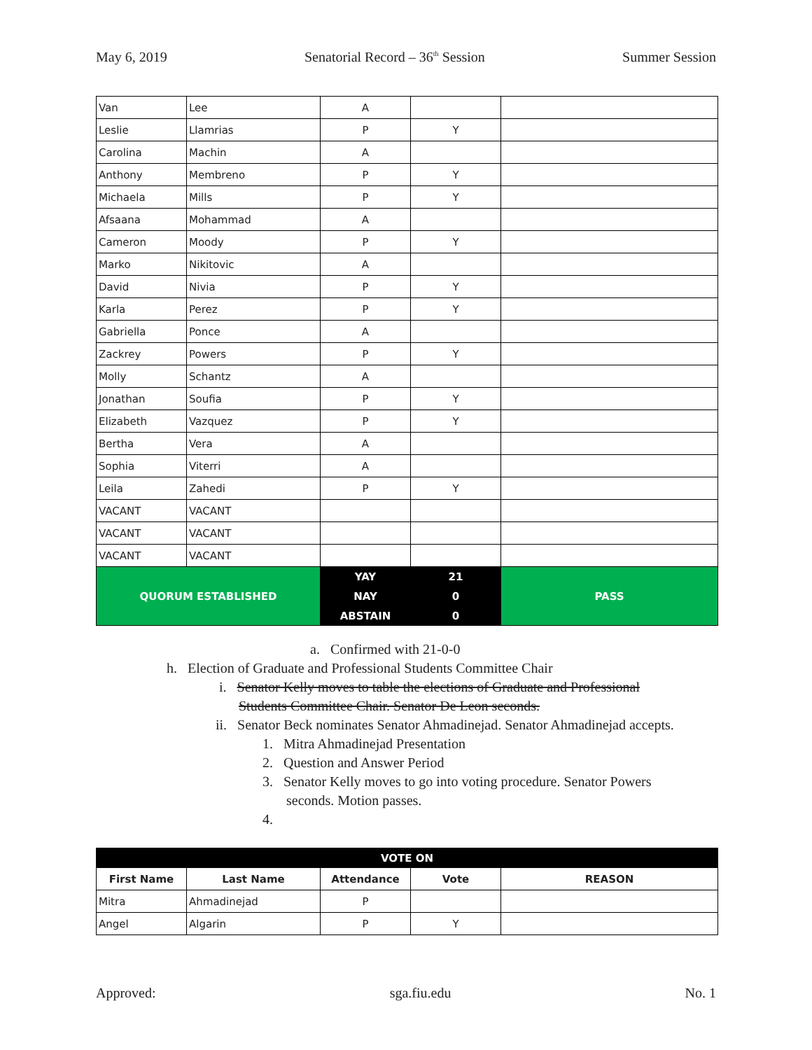May 6, 2019 Senatorial Record – 36<sup>th</sup> Session Summer Session
| Van | Lee | A | | |
| Leslie | Llamrias | P | Y | |
| Carolina | Machin | A | | |
| Anthony | Membreno | P | Y | |
| Michaela | Mills | P | Y | |
| Afsaana | Mohammad | A | | |
| Cameron | Moody | P | Y | |
| Marko | Nikitovic | A | | |
| David | Nivia | P | Y | |
| Karla | Perez | P | Y | |
| Gabriella | Ponce | A | | |
| Zackrey | Powers | P | Y | |
| Molly | Schantz | A | | |
| Jonathan | Soufia | P | Y | |
| Elizabeth | Vazquez | P | Y | |
| Bertha | Vera | A | | |
| Sophia | Viterri | A | | |
| Leila | Zahedi | P | Y | |
| VACANT | VACANT | | | |
| VACANT | VACANT | | | |
| VACANT | VACANT | | | |
| QUORUM ESTABLISHED | | YAY | 21 | PASS |
| | | NAY | 0 | |
| | | ABSTAIN | 0 | |
a. Confirmed with 21-0-0
h. Election of Graduate and Professional Students Committee Chair
i. Senator Kelly moves to table the elections of Graduate and Professional Students Committee Chair. Senator De Leon seconds.
ii. Senator Beck nominates Senator Ahmadinejad. Senator Ahmadinejad accepts.
1. Mitra Ahmadinejad Presentation
2. Question and Answer Period
3. Senator Kelly moves to go into voting procedure. Senator Powers seconds. Motion passes.
4.
| VOTE ON | | | | |
| --- | --- | --- | --- | --- |
| First Name | Last Name | Attendance | Vote | REASON |
| Mitra | Ahmadinejad | P | | |
| Angel | Algarin | P | Y | |
Approved: sga.fiu.edu No. 1